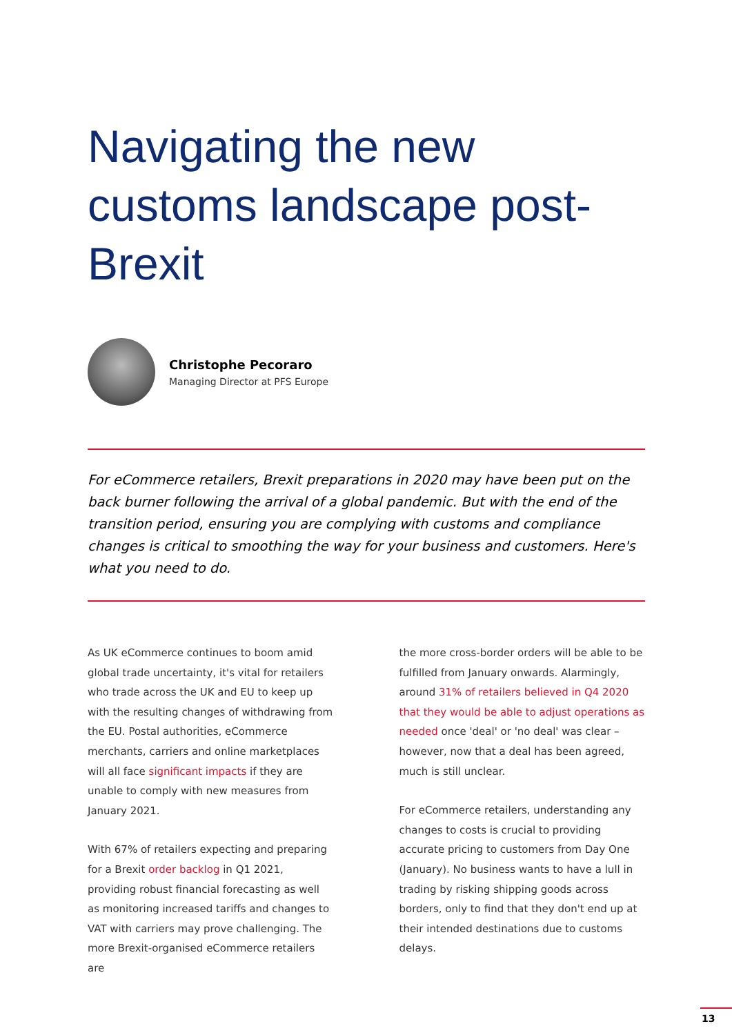Navigating the new customs landscape post-Brexit
Christophe Pecoraro
Managing Director at PFS Europe
For eCommerce retailers, Brexit preparations in 2020 may have been put on the back burner following the arrival of a global pandemic. But with the end of the transition period, ensuring you are complying with customs and compliance changes is critical to smoothing the way for your business and customers. Here's what you need to do.
As UK eCommerce continues to boom amid global trade uncertainty, it's vital for retailers who trade across the UK and EU to keep up with the resulting changes of withdrawing from the EU. Postal authorities, eCommerce merchants, carriers and online marketplaces will all face significant impacts if they are unable to comply with new measures from January 2021.
With 67% of retailers expecting and preparing for a Brexit order backlog in Q1 2021, providing robust financial forecasting as well as monitoring increased tariffs and changes to VAT with carriers may prove challenging. The more Brexit-organised eCommerce retailers are
the more cross-border orders will be able to be fulfilled from January onwards. Alarmingly, around 31% of retailers believed in Q4 2020 that they would be able to adjust operations as needed once 'deal' or 'no deal' was clear – however, now that a deal has been agreed, much is still unclear.
For eCommerce retailers, understanding any changes to costs is crucial to providing accurate pricing to customers from Day One (January). No business wants to have a lull in trading by risking shipping goods across borders, only to find that they don't end up at their intended destinations due to customs delays.
13